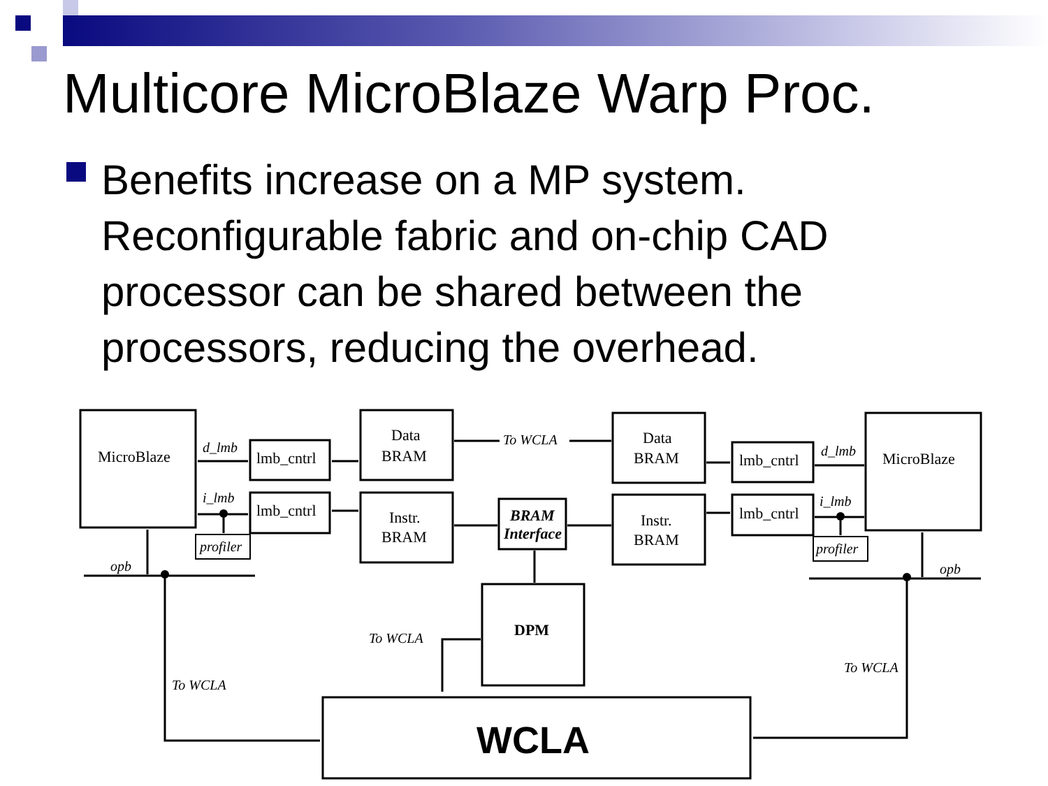Multicore MicroBlaze Warp Proc.
Benefits increase on a MP system. Reconfigurable fabric and on-chip CAD processor can be shared between the processors, reducing the overhead.
MicroBlaze
lmb_cntrl
lmb_cntrl
Data
BRAM
Instr.
BRAM
BRAM
Interface
Data
BRAM
Instr.
BRAM
lmb_cntrl
lmb_cntrl
MicroBlaze
DPM
WCLA
d_lmb
i_lmb
profiler
To WCLA
d_lmb
i_lmb
profiler
opb
opb
To WCLA
To WCLA
To WCLA